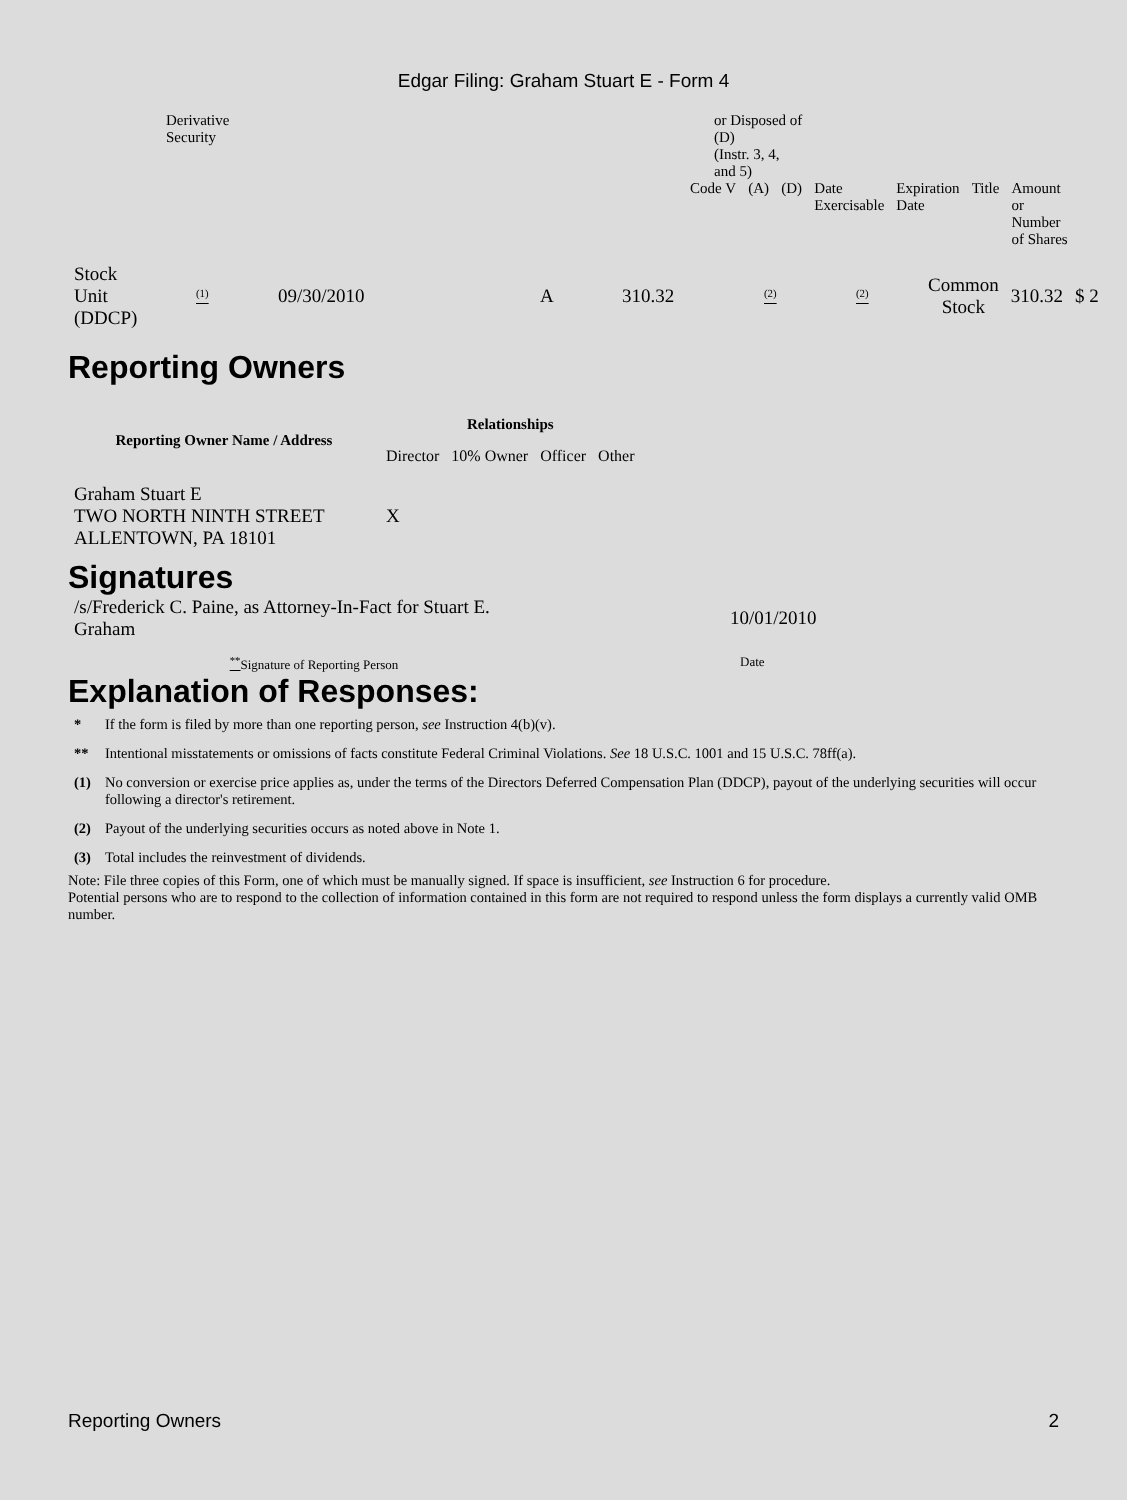Edgar Filing: Graham Stuart E - Form 4
| | Derivative Security | | or Disposed of (D) (Instr. 3, 4, and 5) | | | | | | |
| | | | Code V | (A) | (D) | Date Exercisable | Expiration Date | Title | Amount or Number of Shares |
| Stock Unit (DDCP) | <sup>(1)</sup> | 09/30/2010 | A | 310.32 | <sup>(2)</sup> | <sup>(2)</sup> | Common Stock | 310.32 | $ 2 |
Reporting Owners
| Reporting Owner Name / Address | Relationships | | | |
| --- | --- | --- | --- | --- |
| | Director | 10% Owner | Officer | Other |
| Graham Stuart E TWO NORTH NINTH STREET ALLENTOWN, PA 18101 | X | | | |
Signatures
| /s/Frederick C. Paine, as Attorney-In-Fact for Stuart E. Graham | 10/01/2010 |
| <sup>**</sup> Signature of Reporting Person | Date |
Explanation of Responses:
| * | If the form is filed by more than one reporting person, see Instruction 4(b)(v). |
| ** | Intentional misstatements or omissions of facts constitute Federal Criminal Violations. See 18 U.S.C. 1001 and 15 U.S.C. 78ff(a). |
| (1) | No conversion or exercise price applies as, under the terms of the Directors Deferred Compensation Plan (DDCP), payout of the underlying securities will occur following a director's retirement. |
| (2) | Payout of the underlying securities occurs as noted above in Note 1. |
| (3) | Total includes the reinvestment of dividends. |
Note: File three copies of this Form, one of which must be manually signed. If space is insufficient, see Instruction 6 for procedure.
Potential persons who are to respond to the collection of information contained in this form are not required to respond unless the form displays a currently valid OMB number.
Reporting Owners 2